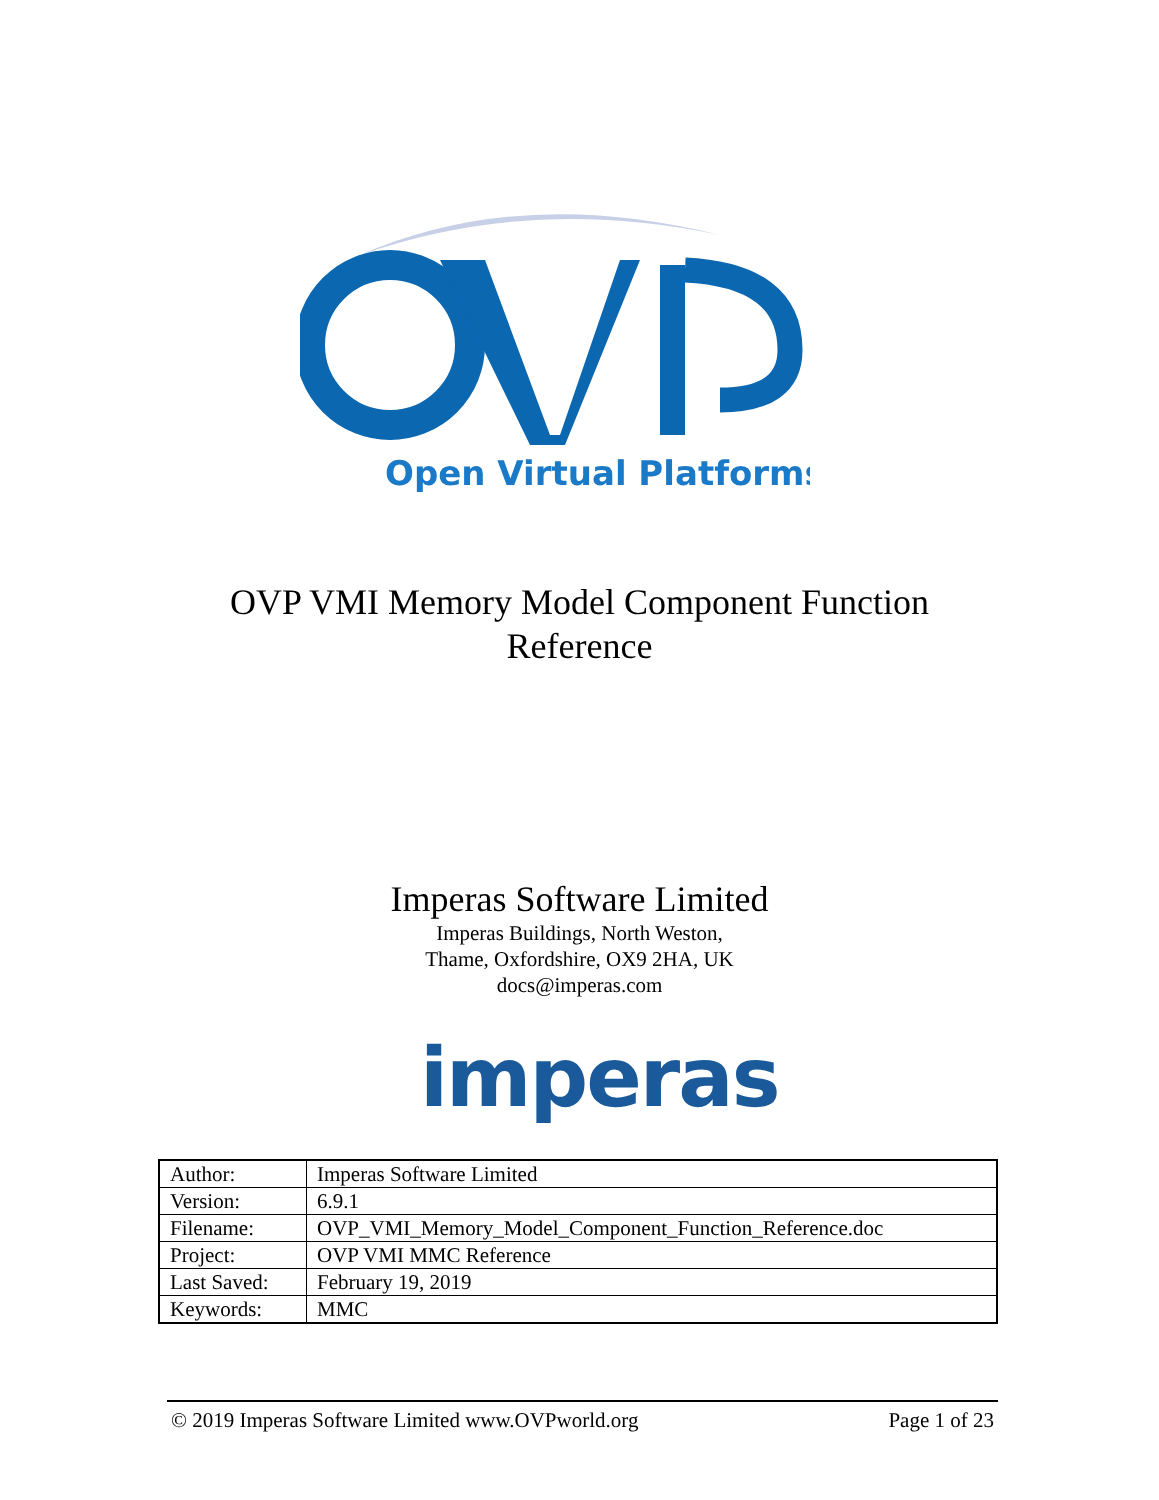Open Virtual Platforms
OVP VMI Memory Model Component Function
Reference
Imperas Software Limited
Imperas Buildings, North Weston,
Thame, Oxfordshire, OX9 2HA, UK
docs@imperas.com
imperas
| Author: | Imperas Software Limited |
| Version: | 6.9.1 |
| Filename: | OVP_VMI_Memory_Model_Component_Function_Reference.doc |
| Project: | OVP VMI MMC Reference |
| Last Saved: | February 19, 2019 |
| Keywords: | MMC |
© 2019 Imperas Software Limited www.OVPworld.org Page 1 of 23